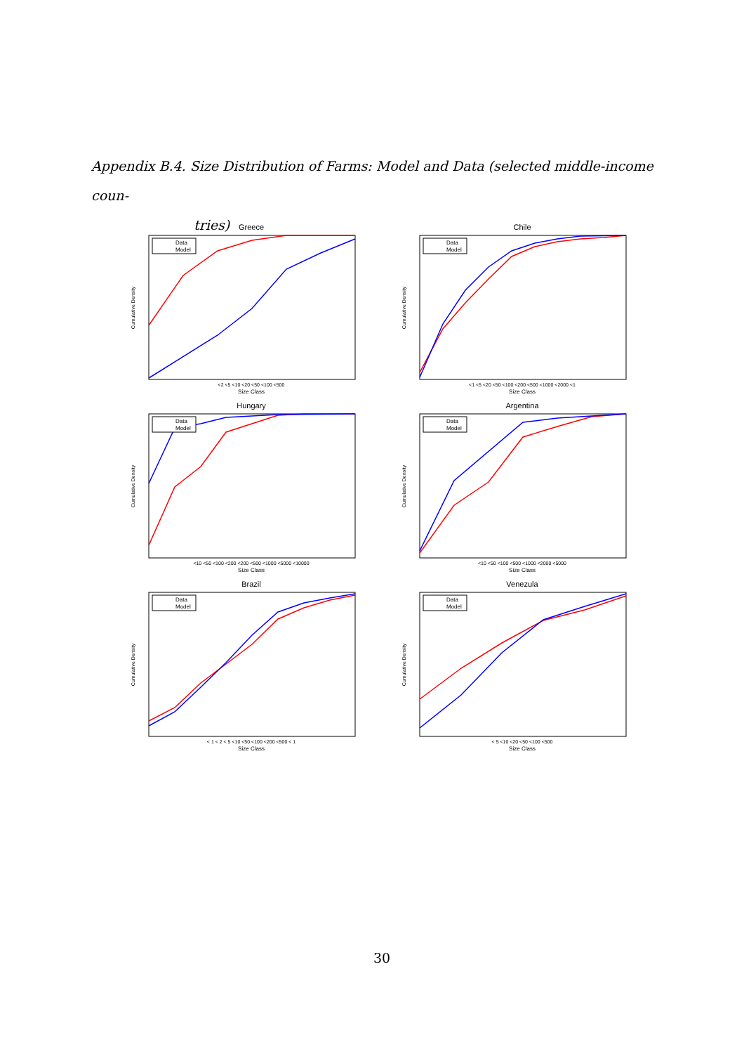Appendix B.4. Size Distribution of Farms: Model and Data (selected middle-income coun-
tries)
Greece
Data
Model
Size Class
Cumulative Density
<2 <5 <10 <20 <50 <100 <500
Chile
Data
Model
Size Class
Cumulative Density
<1 <5 <20 <50 <100 <200 <500 <1000 <2000 <1
Hungary
Data
Model
Size Class
Cumulative Density
<10 <50 <100 <200 <200 <500 <1000 <5000 <10000
Argentina
Data
Model
Size Class
Cumulative Density
<10 <50 <100 <500 <1000 <2000 <5000
Brazil
Data
Model
Size Class
Cumulative Density
< 1 < 2 < 5 <10 <50 <100 <200 <500 < 1
Venezula
Data
Model
Size Class
Cumulative Density
< 5 <10 <20 <50 <100 <500
30